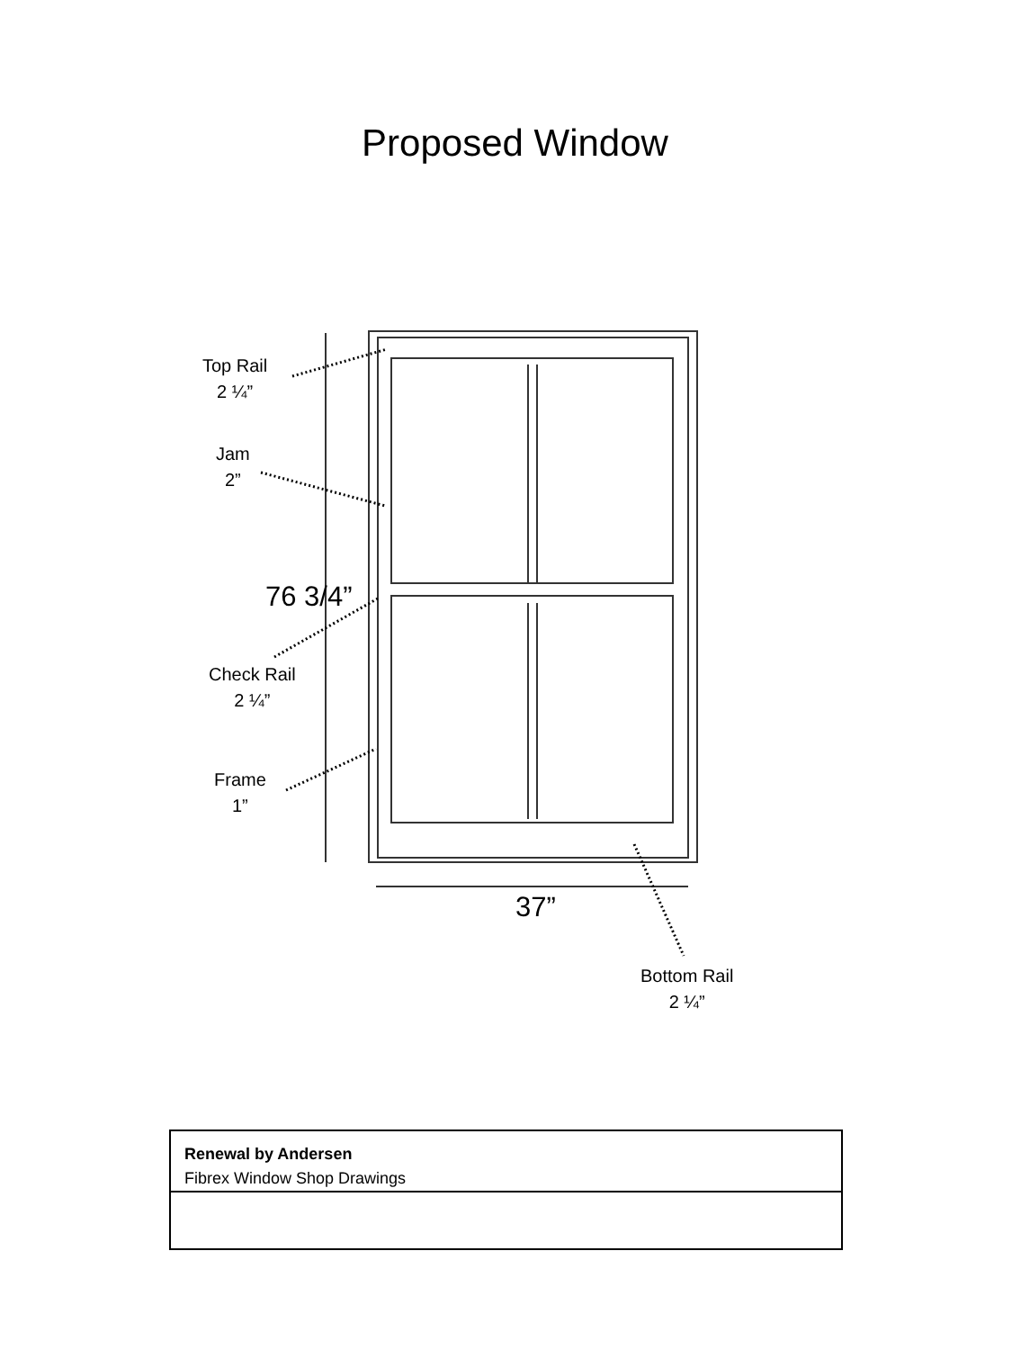Proposed Window
Top Rail
2 ¼”
Jam
2”
76 3/4”
Check Rail
2 ¼”
Frame
1”
37”
Bottom Rail
2 ¼”
Renewal by Andersen
Fibrex Window Shop Drawings